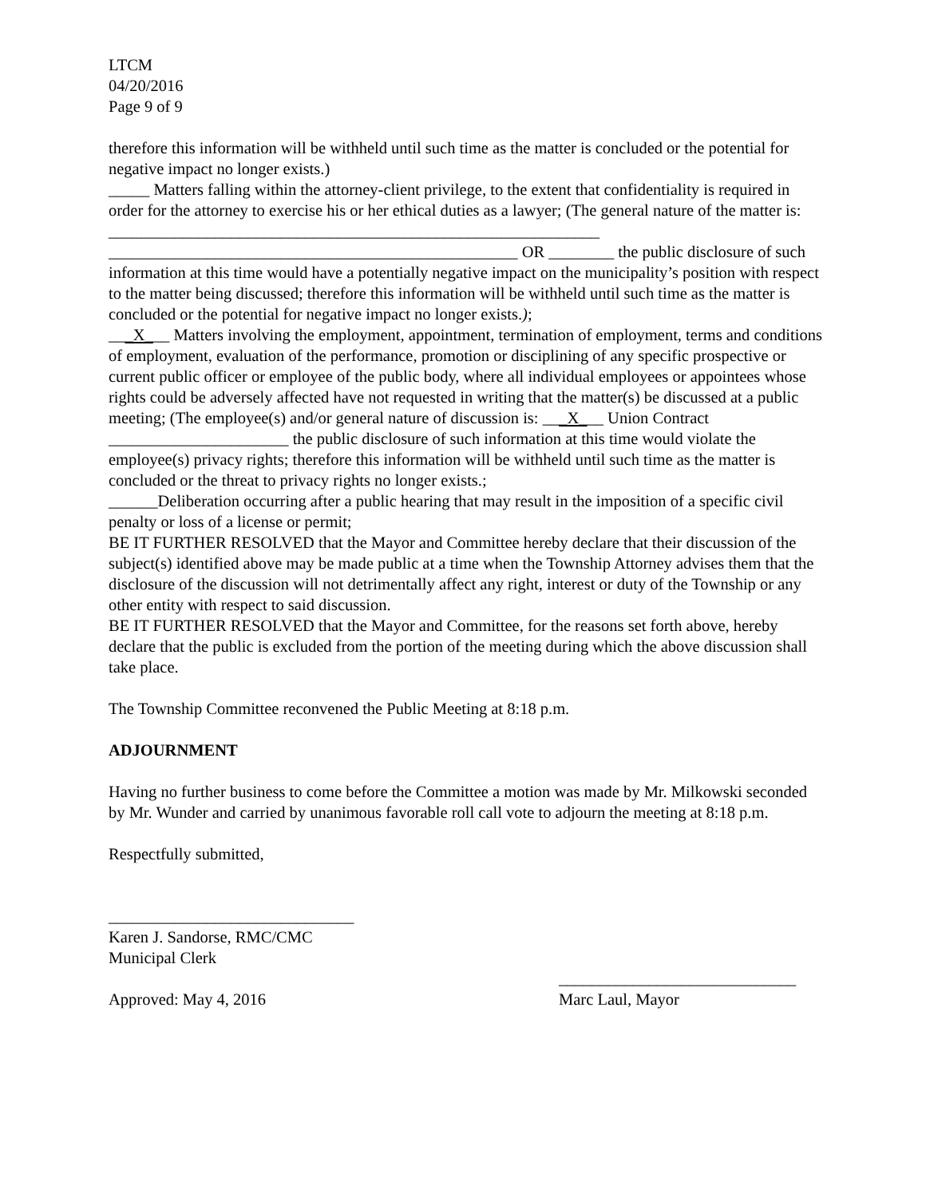LTCM
04/20/2016
Page 9 of 9
therefore this information will be withheld until such time as the matter is concluded or the potential for negative impact no longer exists.)
_____ Matters falling within the attorney-client privilege, to the extent that confidentiality is required in order for the attorney to exercise his or her ethical duties as a lawyer; (The general nature of the matter is: ____________________________________________________________
__________________________________________________ OR ________ the public disclosure of such information at this time would have a potentially negative impact on the municipality’s position with respect to the matter being discussed; therefore this information will be withheld until such time as the matter is concluded or the potential for negative impact no longer exists.);
___X___ Matters involving the employment, appointment, termination of employment, terms and conditions of employment, evaluation of the performance, promotion or disciplining of any specific prospective or current public officer or employee of the public body, where all individual employees or appointees whose rights could be adversely affected have not requested in writing that the matter(s) be discussed at a public meeting; (The employee(s) and/or general nature of discussion is: ___X___ Union Contract ______________________ the public disclosure of such information at this time would violate the employee(s) privacy rights; therefore this information will be withheld until such time as the matter is concluded or the threat to privacy rights no longer exists.;
______Deliberation occurring after a public hearing that may result in the imposition of a specific civil penalty or loss of a license or permit;
BE IT FURTHER RESOLVED that the Mayor and Committee hereby declare that their discussion of the subject(s) identified above may be made public at a time when the Township Attorney advises them that the disclosure of the discussion will not detrimentally affect any right, interest or duty of the Township or any other entity with respect to said discussion.
BE IT FURTHER RESOLVED that the Mayor and Committee, for the reasons set forth above, hereby declare that the public is excluded from the portion of the meeting during which the above discussion shall take place.
The Township Committee reconvened the Public Meeting at 8:18 p.m.
ADJOURNMENT
Having no further business to come before the Committee a motion was made by Mr. Milkowski seconded by Mr. Wunder and carried by unanimous favorable roll call vote to adjourn the meeting at 8:18 p.m.
Respectfully submitted,
______________________________
Karen J. Sandorse, RMC/CMC
Municipal Clerk
Approved: May 4, 2016 _____________________________
Marc Laul, Mayor